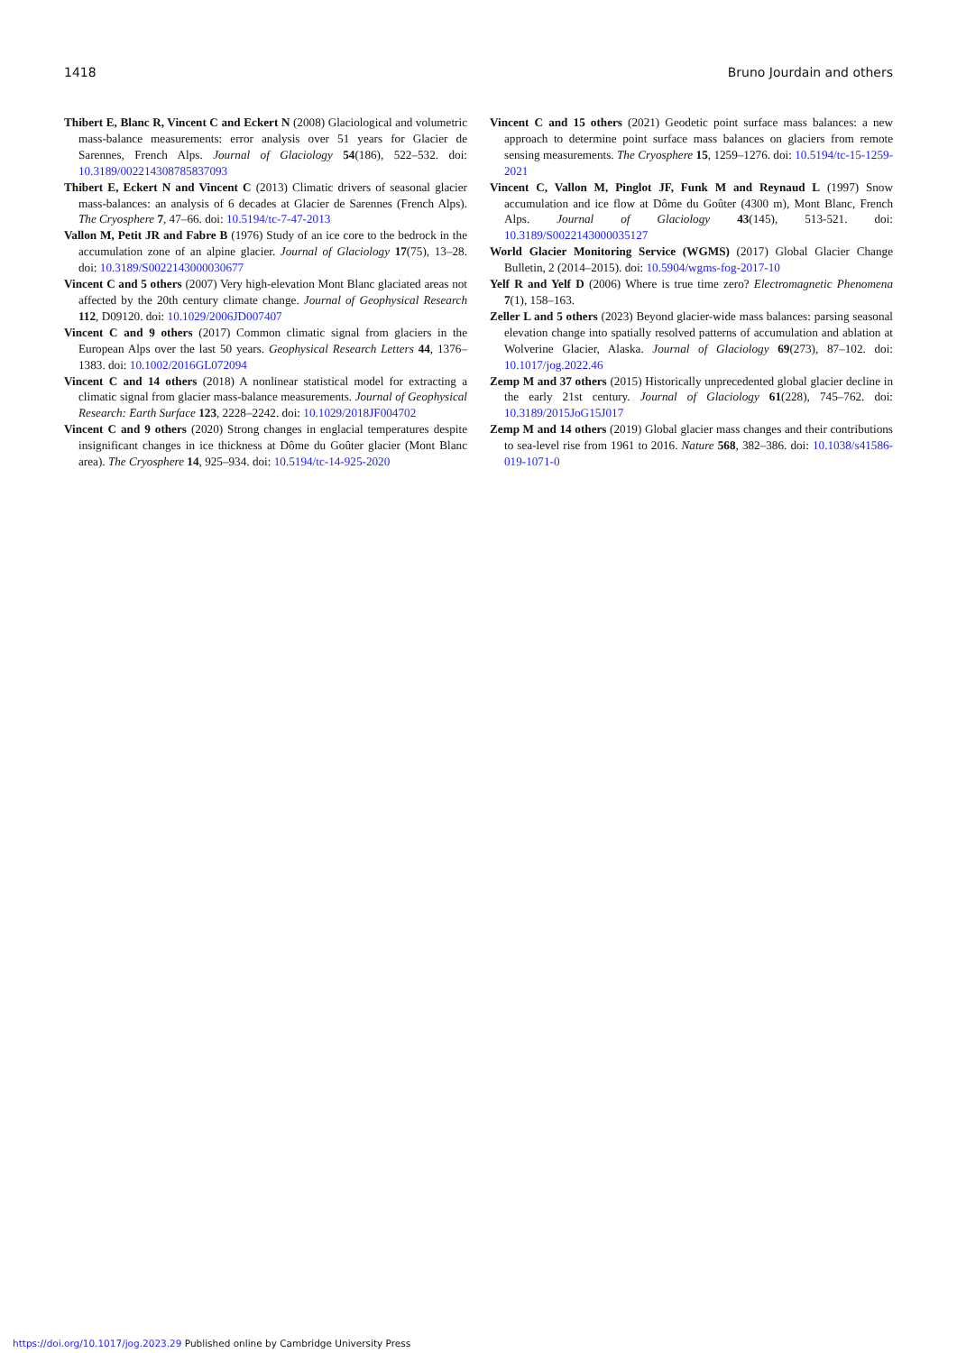1418 Bruno Jourdain and others
Thibert E, Blanc R, Vincent C and Eckert N (2008) Glaciological and volumetric mass-balance measurements: error analysis over 51 years for Glacier de Sarennes, French Alps. Journal of Glaciology 54(186), 522–532. doi: 10.3189/002214308785837093
Thibert E, Eckert N and Vincent C (2013) Climatic drivers of seasonal glacier mass-balances: an analysis of 6 decades at Glacier de Sarennes (French Alps). The Cryosphere 7, 47–66. doi: 10.5194/tc-7-47-2013
Vallon M, Petit JR and Fabre B (1976) Study of an ice core to the bedrock in the accumulation zone of an alpine glacier. Journal of Glaciology 17(75), 13–28. doi: 10.3189/S0022143000030677
Vincent C and 5 others (2007) Very high-elevation Mont Blanc glaciated areas not affected by the 20th century climate change. Journal of Geophysical Research 112, D09120. doi: 10.1029/2006JD007407
Vincent C and 9 others (2017) Common climatic signal from glaciers in the European Alps over the last 50 years. Geophysical Research Letters 44, 1376–1383. doi: 10.1002/2016GL072094
Vincent C and 14 others (2018) A nonlinear statistical model for extracting a climatic signal from glacier mass-balance measurements. Journal of Geophysical Research: Earth Surface 123, 2228–2242. doi: 10.1029/2018JF004702
Vincent C and 9 others (2020) Strong changes in englacial temperatures despite insignificant changes in ice thickness at Dôme du Goûter glacier (Mont Blanc area). The Cryosphere 14, 925–934. doi: 10.5194/tc-14-925-2020
Vincent C and 15 others (2021) Geodetic point surface mass balances: a new approach to determine point surface mass balances on glaciers from remote sensing measurements. The Cryosphere 15, 1259–1276. doi: 10.5194/tc-15-1259-2021
Vincent C, Vallon M, Pinglot JF, Funk M and Reynaud L (1997) Snow accumulation and ice flow at Dôme du Goûter (4300 m), Mont Blanc, French Alps. Journal of Glaciology 43(145), 513-521. doi: 10.3189/S0022143000035127
World Glacier Monitoring Service (WGMS) (2017) Global Glacier Change Bulletin, 2 (2014–2015). doi: 10.5904/wgms-fog-2017-10
Yelf R and Yelf D (2006) Where is true time zero? Electromagnetic Phenomena 7(1), 158–163.
Zeller L and 5 others (2023) Beyond glacier-wide mass balances: parsing seasonal elevation change into spatially resolved patterns of accumulation and ablation at Wolverine Glacier, Alaska. Journal of Glaciology 69(273), 87–102. doi: 10.1017/jog.2022.46
Zemp M and 37 others (2015) Historically unprecedented global glacier decline in the early 21st century. Journal of Glaciology 61(228), 745–762. doi: 10.3189/2015JoG15J017
Zemp M and 14 others (2019) Global glacier mass changes and their contributions to sea-level rise from 1961 to 2016. Nature 568, 382–386. doi: 10.1038/s41586-019-1071-0
https://doi.org/10.1017/jog.2023.29 Published online by Cambridge University Press